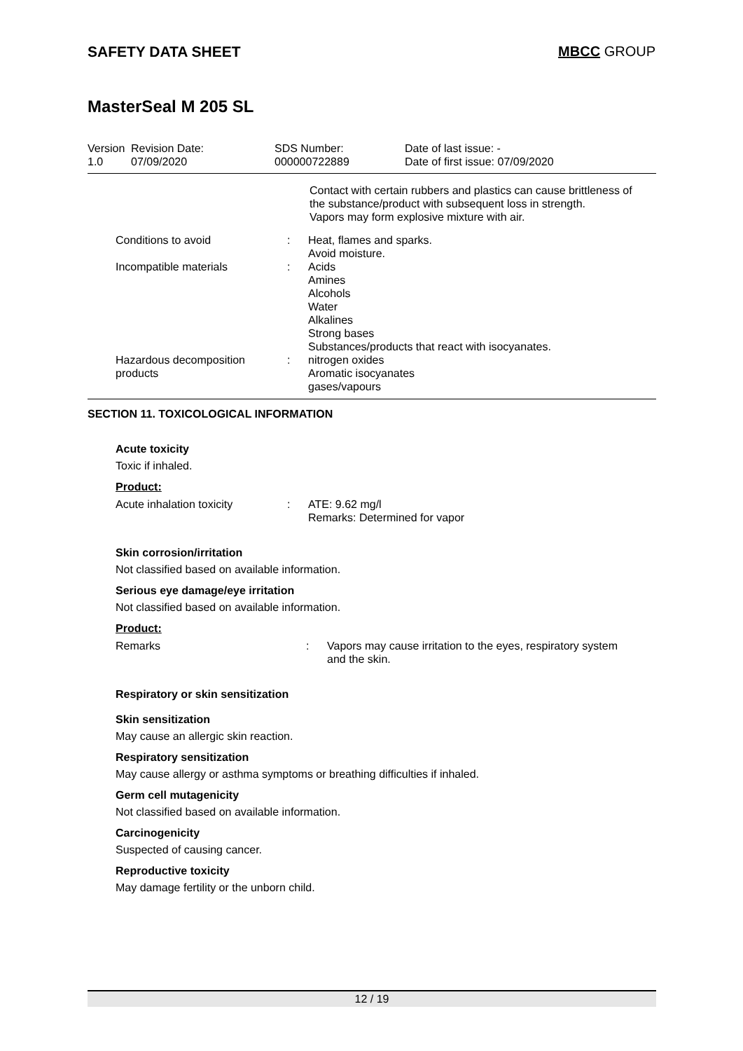SAFETY DATA SHEET MBCC GROUP
MasterSeal M 205 SL
| Version 1.0 | Revision Date: 07/09/2020 | SDS Number: 000000722889 | Date of last issue: - Date of first issue: 07/09/2020 |
Contact with certain rubbers and plastics can cause brittleness of the substance/product with subsequent loss in strength.
Vapors may form explosive mixture with air.
| Conditions to avoid | : | Heat, flames and sparks. Avoid moisture. |
| Incompatible materials | : | Acids Amines Alcohols Water Alkalines Strong bases Substances/products that react with isocyanates. |
| Hazardous decomposition products | : | nitrogen oxides Aromatic isocyanates gases/vapours |
SECTION 11. TOXICOLOGICAL INFORMATION
Acute toxicity
Toxic if inhaled.
Product:
| Acute inhalation toxicity | : | ATE: 9.62 mg/l Remarks: Determined for vapor |
Skin corrosion/irritation
Not classified based on available information.
Serious eye damage/eye irritation
Not classified based on available information.
Product:
| Remarks | : | Vapors may cause irritation to the eyes, respiratory system and the skin. |
Respiratory or skin sensitization
Skin sensitization
May cause an allergic skin reaction.
Respiratory sensitization
May cause allergy or asthma symptoms or breathing difficulties if inhaled.
Germ cell mutagenicity
Not classified based on available information.
Carcinogenicity
Suspected of causing cancer.
Reproductive toxicity
May damage fertility or the unborn child.
12 / 19